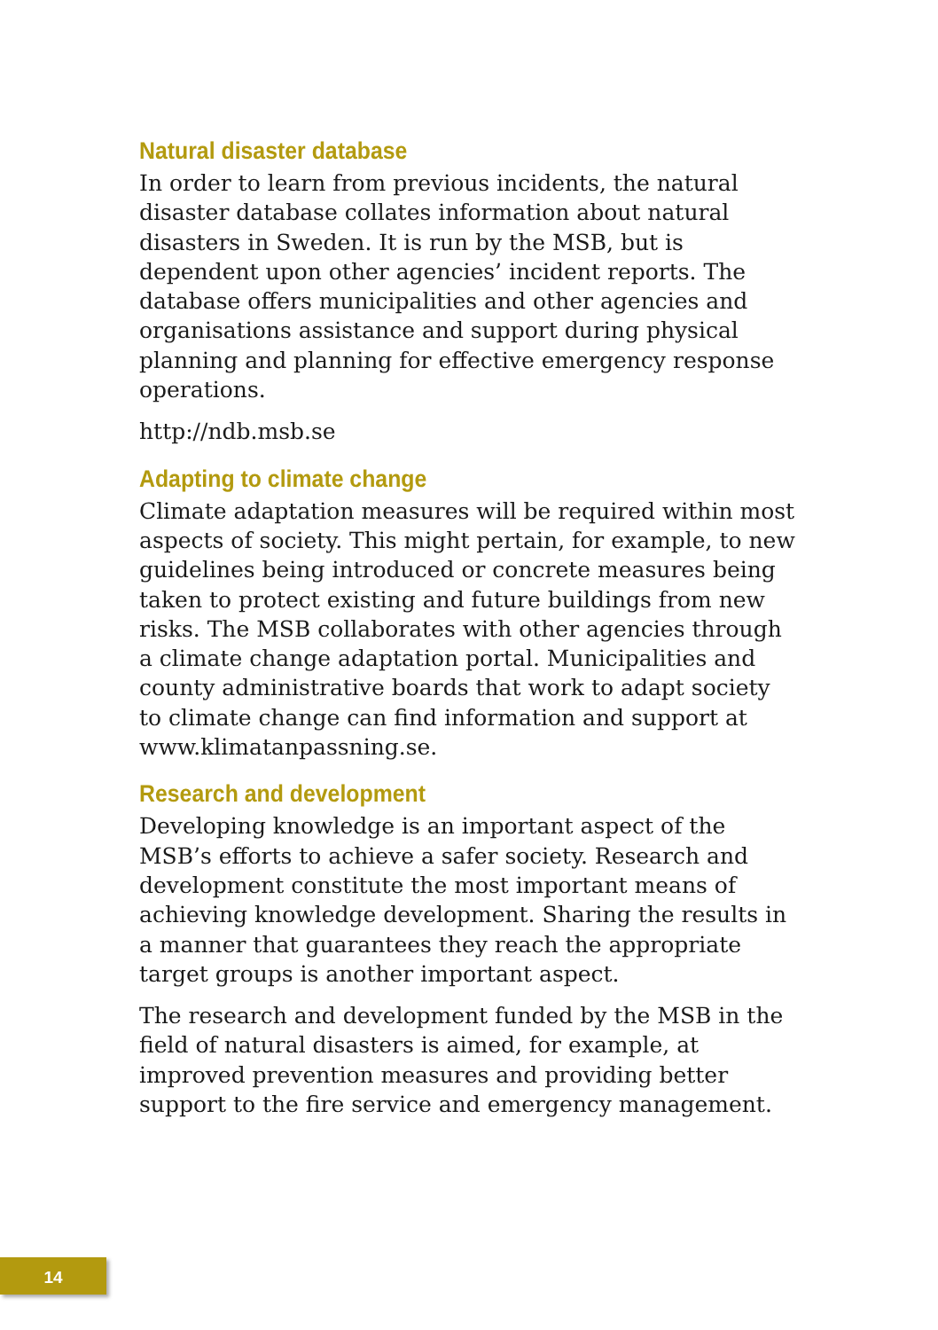Natural disaster database
In order to learn from previous incidents, the natural disaster database collates information about natural disasters in Sweden. It is run by the MSB, but is dependent upon other agencies’ incident reports. The database offers municipalities and other agencies and organisations assistance and support during physical planning and planning for effective emergency response operations.
http://ndb.msb.se
Adapting to climate change
Climate adaptation measures will be required within most aspects of society. This might pertain, for example, to new guidelines being introduced or concrete measures being taken to protect existing and future buildings from new risks. The MSB collaborates with other agencies through a climate change adaptation portal. Municipalities and county administrative boards that work to adapt society to climate change can find information and support at www.klimatanpassning.se.
Research and development
Developing knowledge is an important aspect of the MSB’s efforts to achieve a safer society. Research and development constitute the most important means of achieving knowledge development. Sharing the results in a manner that guarantees they reach the appropriate target groups is another important aspect.
The research and development funded by the MSB in the field of natural disasters is aimed, for example, at improved prevention measures and providing better support to the fire service and emergency management.
14